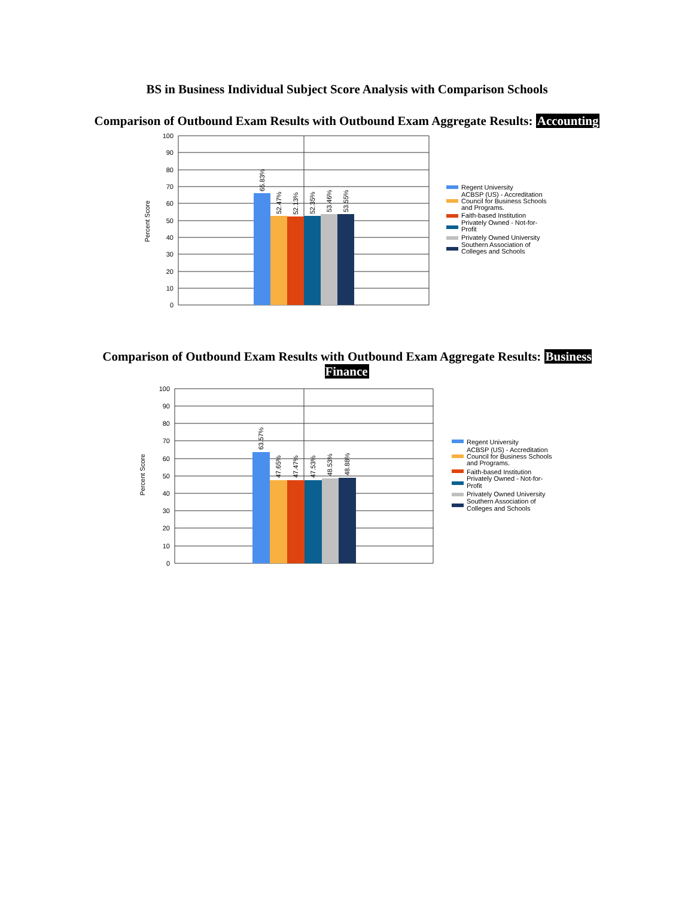BS in Business Individual Subject Score Analysis with Comparison Schools
Comparison of Outbound Exam Results with Outbound Exam Aggregate Results: Accounting
Percent Score
100
90
80
70
60
50
40
30
20
10
0
65.83%
52.47%
52.13%
52.35%
53.46%
53.55%
Regent University
ACBSP (US) - Accreditation
Council for Business Schools
and Programs.
Faith-based Institution
Privately Owned - Not-for-
Profit
Privately Owned University
Southern Association of
Colleges and Schools
Comparison of Outbound Exam Results with Outbound Exam Aggregate Results: Business Finance
Percent Score
100
90
80
70
60
50
40
30
20
10
0
63.57%
47.65%
47.47%
47.53%
48.53%
48.88%
Regent University
ACBSP (US) - Accreditation
Council for Business Schools
and Programs.
Faith-based Institution
Privately Owned - Not-for-
Profit
Privately Owned University
Southern Association of
Colleges and Schools